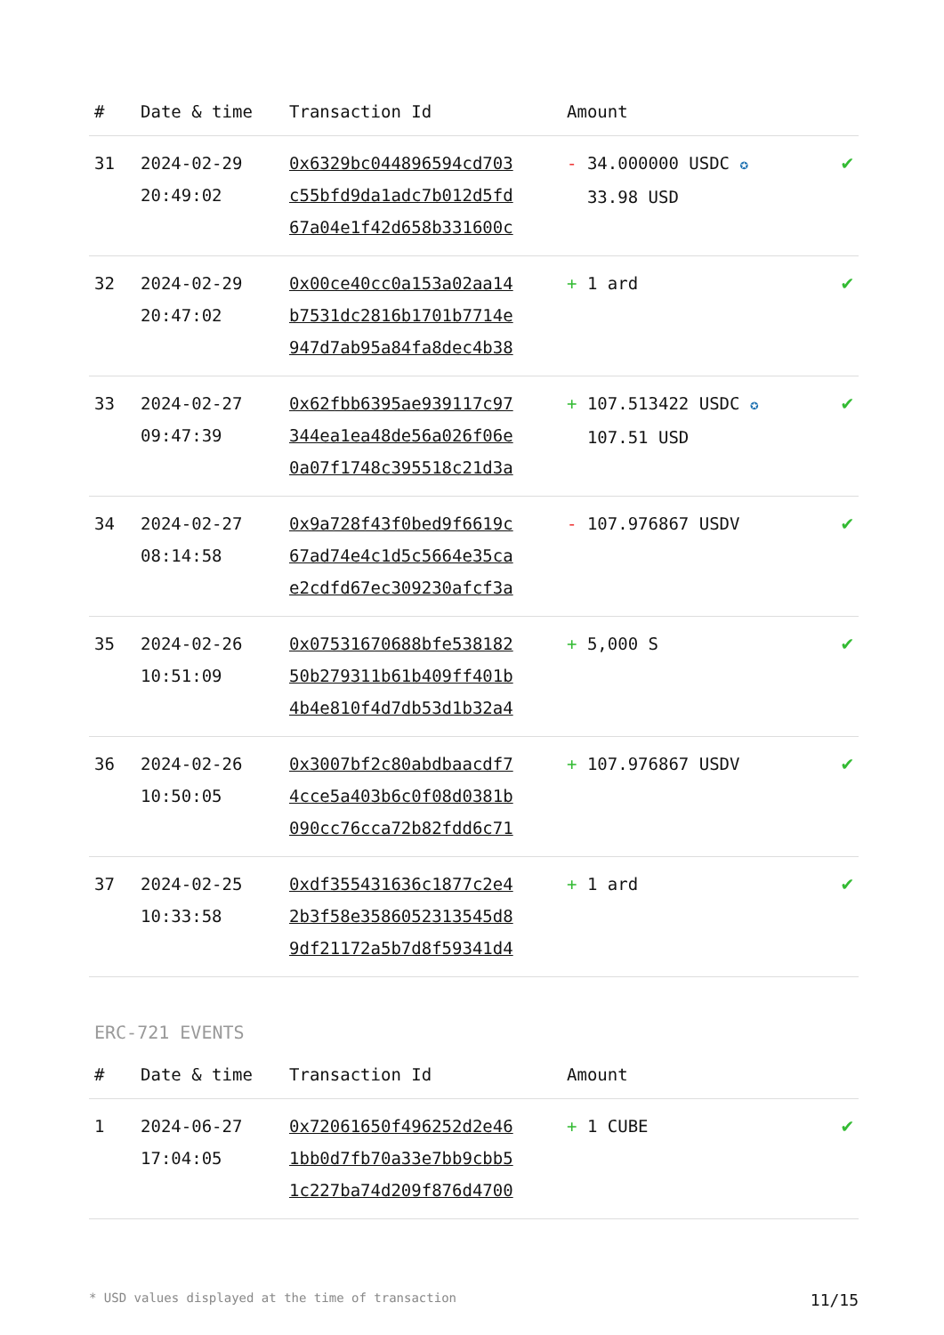| # | Date & time | Transaction Id | Amount | |
| --- | --- | --- | --- | --- |
| 31 | 2024-02-29 20:49:02 | 0x6329bc044896594cd703 c55bfd9da1adc7b012d5fd 67a04e1f42d658b331600c | - 34.000000 USDC ✪ 33.98 USD | ✔ |
| 32 | 2024-02-29 20:47:02 | 0x00ce40cc0a153a02aa14 b7531dc2816b1701b7714e 947d7ab95a84fa8dec4b38 | + 1 ard | ✔ |
| 33 | 2024-02-27 09:47:39 | 0x62fbb6395ae939117c97 344ea1ea48de56a026f06e 0a07f1748c395518c21d3a | + 107.513422 USDC ✪ 107.51 USD | ✔ |
| 34 | 2024-02-27 08:14:58 | 0x9a728f43f0bed9f6619c 67ad74e4c1d5c5664e35ca e2cdfd67ec309230afcf3a | - 107.976867 USDV | ✔ |
| 35 | 2024-02-26 10:51:09 | 0x07531670688bfe538182 50b279311b61b409ff401b 4b4e810f4d7db53d1b32a4 | + 5,000 S | ✔ |
| 36 | 2024-02-26 10:50:05 | 0x3007bf2c80abdbaacdf7 4cce5a403b6c0f08d0381b 090cc76cca72b82fdd6c71 | + 107.976867 USDV | ✔ |
| 37 | 2024-02-25 10:33:58 | 0xdf355431636c1877c2e4 2b3f58e3586052313545d8 9df21172a5b7d8f59341d4 | + 1 ard | ✔ |
ERC-721 EVENTS
| # | Date & time | Transaction Id | Amount | |
| --- | --- | --- | --- | --- |
| 1 | 2024-06-27 17:04:05 | 0x72061650f496252d2e46 1bb0d7fb70a33e7bb9cbb5 1c227ba74d209f876d4700 | + 1 CUBE | ✔ |
* USD values displayed at the time of transaction 11/15